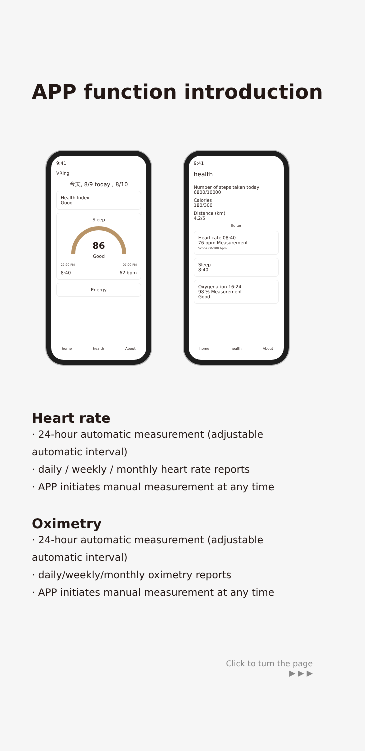APP function introduction
9:41
VRing
今天, 8/9 today , 8/10
Health Index
Good
Sleep
86
Good
22:20 PM 07:00 PM
8:40 62 bpm
Energy
home health About
9:41
health
Number of steps taken today
6800/10000
Calories
180/300
Distance (km)
4.2/5
Editor
Heart rate 08:40
76 bpm Measurement
Scope 60-100 bpm
Sleep
8:40
Oxygenation 16:24
98 % Measurement
Good
home health About
Heart rate
· 24-hour automatic measurement (adjustable automatic interval)
· daily / weekly / monthly heart rate reports
· APP initiates manual measurement at any time
Oximetry
· 24-hour automatic measurement (adjustable automatic interval)
· daily/weekly/monthly oximetry reports
· APP initiates manual measurement at any time
Click to turn the page
▶ ▶ ▶